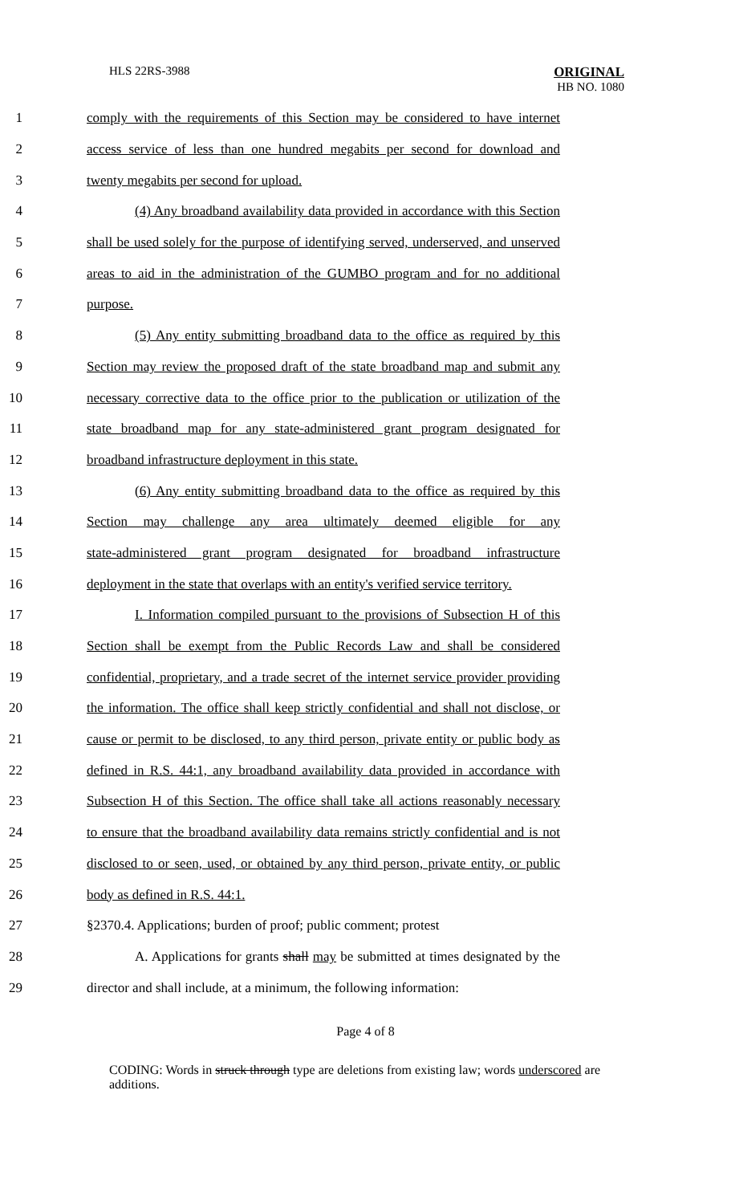HLS 22RS-3988 ORIGINAL
HB NO. 1080
1
comply with the requirements of this Section may be considered to have internet
2
access service of less than one hundred megabits per second for download and
3 twenty megabits per second for upload.
4
(4) Any broadband availability data provided in accordance with this Section
5
shall be used solely for the purpose of identifying served, underserved, and unserved
6
areas to aid in the administration of the GUMBO program and for no additional
7 purpose.
8
(5) Any entity submitting broadband data to the office as required by this
9
Section may review the proposed draft of the state broadband map and submit any
10
necessary corrective data to the office prior to the publication or utilization of the
11
state broadband map for any state-administered grant program designated for
12 broadband infrastructure deployment in this state.
13
(6) Any entity submitting broadband data to the office as required by this
14
Section may challenge any area ultimately deemed eligible for any
15
state-administered grant program designated for broadband infrastructure
16
deployment in the state that overlaps with an entity's verified service territory.
17
I. Information compiled pursuant to the provisions of Subsection H of this
18
Section shall be exempt from the Public Records Law and shall be considered
19
confidential, proprietary, and a trade secret of the internet service provider providing
20
the information. The office shall keep strictly confidential and shall not disclose, or
21
cause or permit to be disclosed, to any third person, private entity or public body as
22
defined in R.S. 44:1, any broadband availability data provided in accordance with
23
Subsection H of this Section. The office shall take all actions reasonably necessary
24
to ensure that the broadband availability data remains strictly confidential and is not
25
disclosed to or seen, used, or obtained by any third person, private entity, or public
26 body as defined in R.S. 44:1.
27
§2370.4. Applications; burden of proof; public comment; protest
28
A. Applications for grants shall may be submitted at times designated by the
29
director and shall include, at a minimum, the following information:
Page 4 of 8
CODING: Words in struck through type are deletions from existing law; words underscored are additions.